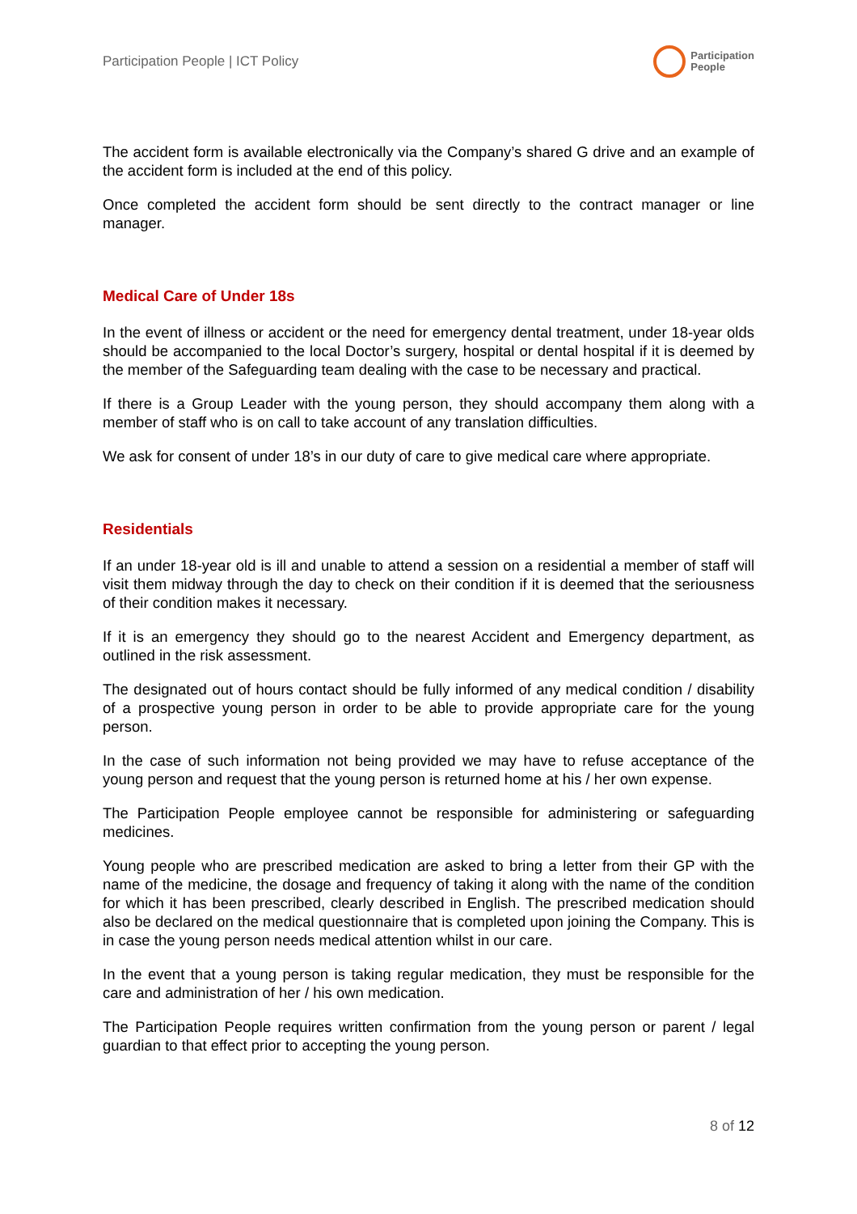Participation People | ICT Policy
Participation
People
The accident form is available electronically via the Company’s shared G drive and an example of the accident form is included at the end of this policy.
Once completed the accident form should be sent directly to the contract manager or line manager.
Medical Care of Under 18s
In the event of illness or accident or the need for emergency dental treatment, under 18-year olds should be accompanied to the local Doctor’s surgery, hospital or dental hospital if it is deemed by the member of the Safeguarding team dealing with the case to be necessary and practical.
If there is a Group Leader with the young person, they should accompany them along with a member of staff who is on call to take account of any translation difficulties.
We ask for consent of under 18’s in our duty of care to give medical care where appropriate.
Residentials
If an under 18-year old is ill and unable to attend a session on a residential a member of staff will visit them midway through the day to check on their condition if it is deemed that the seriousness of their condition makes it necessary.
If it is an emergency they should go to the nearest Accident and Emergency department, as outlined in the risk assessment.
The designated out of hours contact should be fully informed of any medical condition / disability of a prospective young person in order to be able to provide appropriate care for the young person.
In the case of such information not being provided we may have to refuse acceptance of the young person and request that the young person is returned home at his / her own expense.
The Participation People employee cannot be responsible for administering or safeguarding medicines.
Young people who are prescribed medication are asked to bring a letter from their GP with the name of the medicine, the dosage and frequency of taking it along with the name of the condition for which it has been prescribed, clearly described in English. The prescribed medication should also be declared on the medical questionnaire that is completed upon joining the Company. This is in case the young person needs medical attention whilst in our care.
In the event that a young person is taking regular medication, they must be responsible for the care and administration of her / his own medication.
The Participation People requires written confirmation from the young person or parent / legal guardian to that effect prior to accepting the young person.
8 of 12